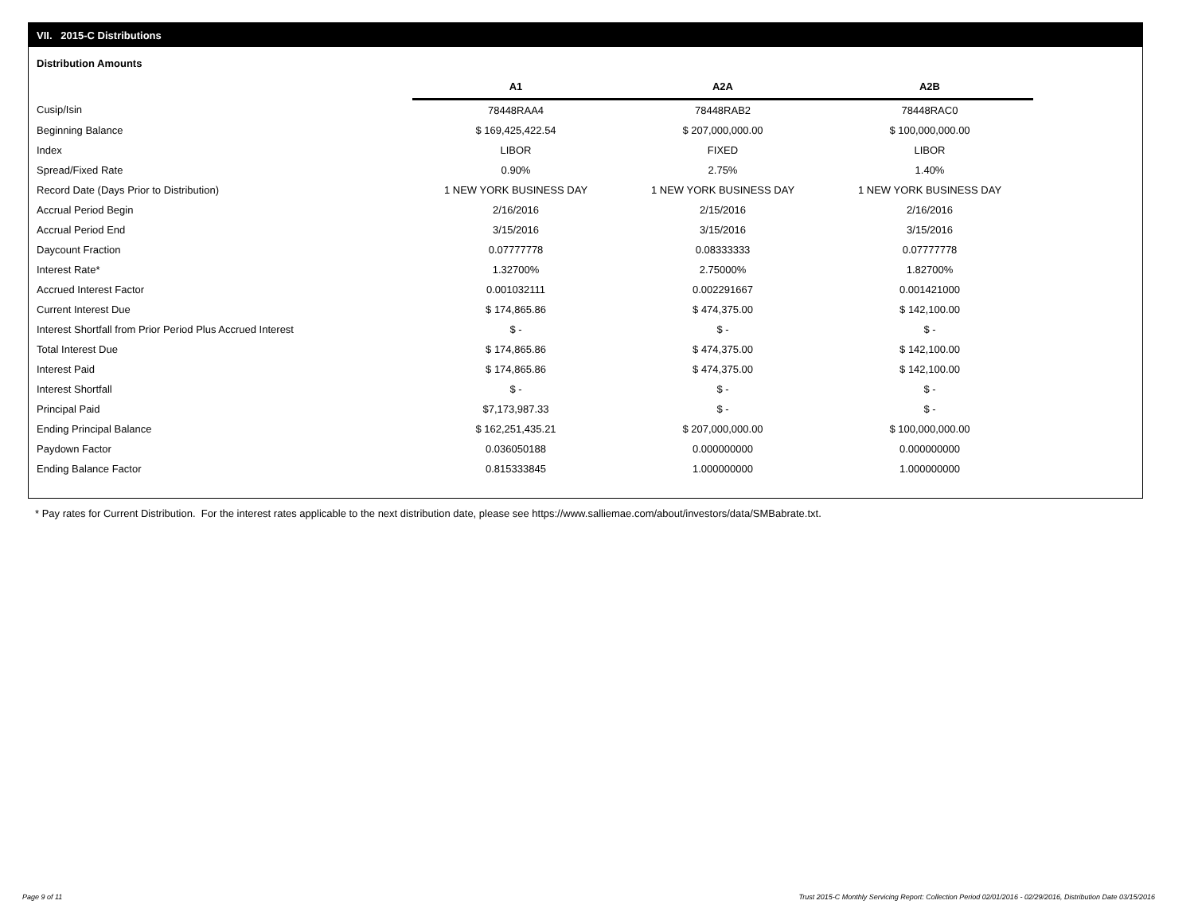VII. 2015-C Distributions
Distribution Amounts
| | A1 | A2A | A2B |
| --- | --- | --- | --- |
| Cusip/Isin | 78448RAA4 | 78448RAB2 | 78448RAC0 |
| Beginning Balance | $ 169,425,422.54 | $ 207,000,000.00 | $ 100,000,000.00 |
| Index | LIBOR | FIXED | LIBOR |
| Spread/Fixed Rate | 0.90% | 2.75% | 1.40% |
| Record Date (Days Prior to Distribution) | 1 NEW YORK BUSINESS DAY | 1 NEW YORK BUSINESS DAY | 1 NEW YORK BUSINESS DAY |
| Accrual Period Begin | 2/16/2016 | 2/15/2016 | 2/16/2016 |
| Accrual Period End | 3/15/2016 | 3/15/2016 | 3/15/2016 |
| Daycount Fraction | 0.07777778 | 0.08333333 | 0.07777778 |
| Interest Rate* | 1.32700% | 2.75000% | 1.82700% |
| Accrued Interest Factor | 0.001032111 | 0.002291667 | 0.001421000 |
| Current Interest Due | $ 174,865.86 | $ 474,375.00 | $ 142,100.00 |
| Interest Shortfall from Prior Period Plus Accrued Interest | $ - | $ - | $ - |
| Total Interest Due | $ 174,865.86 | $ 474,375.00 | $ 142,100.00 |
| Interest Paid | $ 174,865.86 | $ 474,375.00 | $ 142,100.00 |
| Interest Shortfall | $ - | $ - | $ - |
| Principal Paid | $7,173,987.33 | $ - | $ - |
| Ending Principal Balance | $ 162,251,435.21 | $ 207,000,000.00 | $ 100,000,000.00 |
| Paydown Factor | 0.036050188 | 0.000000000 | 0.000000000 |
| Ending Balance Factor | 0.815333845 | 1.000000000 | 1.000000000 |
* Pay rates for Current Distribution. For the interest rates applicable to the next distribution date, please see https://www.salliemae.com/about/investors/data/SMBabrate.txt.
Page 9 of 11
Trust 2015-C Monthly Servicing Report: Collection Period 02/01/2016 - 02/29/2016, Distribution Date 03/15/2016